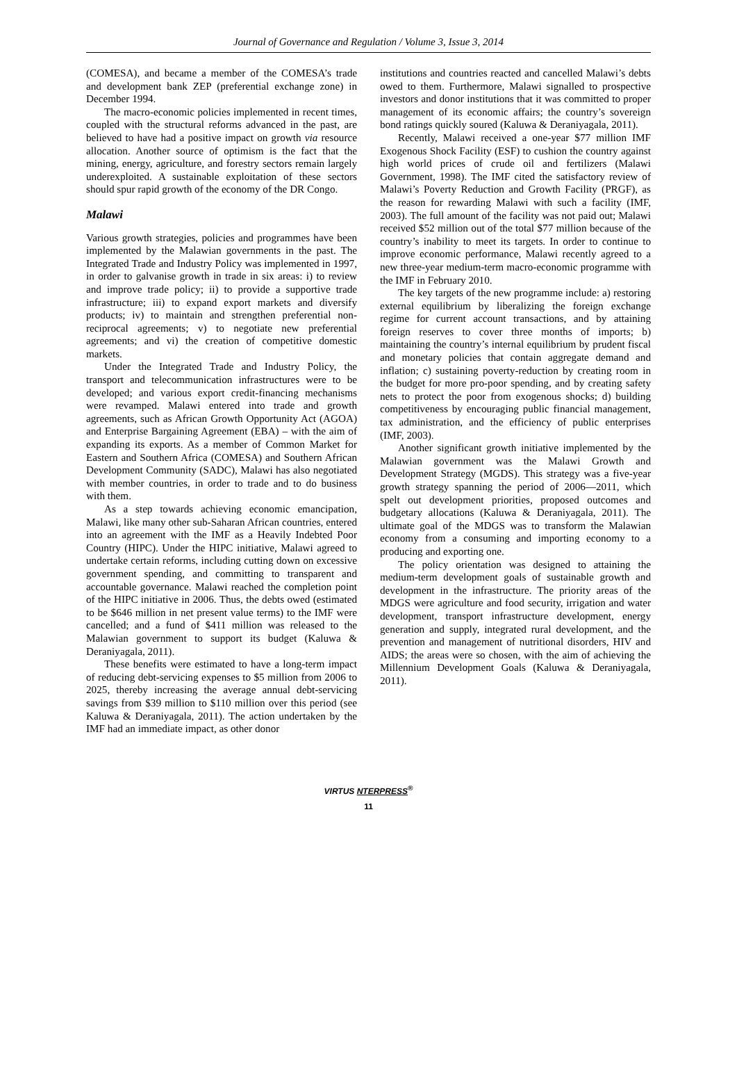Journal of Governance and Regulation / Volume 3, Issue 3, 2014
(COMESA), and became a member of the COMESA’s trade and development bank ZEP (preferential exchange zone) in December 1994.
The macro-economic policies implemented in recent times, coupled with the structural reforms advanced in the past, are believed to have had a positive impact on growth via resource allocation. Another source of optimism is the fact that the mining, energy, agriculture, and forestry sectors remain largely underexploited. A sustainable exploitation of these sectors should spur rapid growth of the economy of the DR Congo.
Malawi
Various growth strategies, policies and programmes have been implemented by the Malawian governments in the past. The Integrated Trade and Industry Policy was implemented in 1997, in order to galvanise growth in trade in six areas: i) to review and improve trade policy; ii) to provide a supportive trade infrastructure; iii) to expand export markets and diversify products; iv) to maintain and strengthen preferential non-reciprocal agreements; v) to negotiate new preferential agreements; and vi) the creation of competitive domestic markets.
Under the Integrated Trade and Industry Policy, the transport and telecommunication infrastructures were to be developed; and various export credit-financing mechanisms were revamped. Malawi entered into trade and growth agreements, such as African Growth Opportunity Act (AGOA) and Enterprise Bargaining Agreement (EBA) – with the aim of expanding its exports. As a member of Common Market for Eastern and Southern Africa (COMESA) and Southern African Development Community (SADC), Malawi has also negotiated with member countries, in order to trade and to do business with them.
As a step towards achieving economic emancipation, Malawi, like many other sub-Saharan African countries, entered into an agreement with the IMF as a Heavily Indebted Poor Country (HIPC). Under the HIPC initiative, Malawi agreed to undertake certain reforms, including cutting down on excessive government spending, and committing to transparent and accountable governance. Malawi reached the completion point of the HIPC initiative in 2006. Thus, the debts owed (estimated to be $646 million in net present value terms) to the IMF were cancelled; and a fund of $411 million was released to the Malawian government to support its budget (Kaluwa & Deraniyagala, 2011).
These benefits were estimated to have a long-term impact of reducing debt-servicing expenses to $5 million from 2006 to 2025, thereby increasing the average annual debt-servicing savings from $39 million to $110 million over this period (see Kaluwa & Deraniyagala, 2011). The action undertaken by the IMF had an immediate impact, as other donor
institutions and countries reacted and cancelled Malawi’s debts owed to them. Furthermore, Malawi signalled to prospective investors and donor institutions that it was committed to proper management of its economic affairs; the country’s sovereign bond ratings quickly soured (Kaluwa & Deraniyagala, 2011).
Recently, Malawi received a one-year $77 million IMF Exogenous Shock Facility (ESF) to cushion the country against high world prices of crude oil and fertilizers (Malawi Government, 1998). The IMF cited the satisfactory review of Malawi’s Poverty Reduction and Growth Facility (PRGF), as the reason for rewarding Malawi with such a facility (IMF, 2003). The full amount of the facility was not paid out; Malawi received $52 million out of the total $77 million because of the country’s inability to meet its targets. In order to continue to improve economic performance, Malawi recently agreed to a new three-year medium-term macro-economic programme with the IMF in February 2010.
The key targets of the new programme include: a) restoring external equilibrium by liberalizing the foreign exchange regime for current account transactions, and by attaining foreign reserves to cover three months of imports; b) maintaining the country’s internal equilibrium by prudent fiscal and monetary policies that contain aggregate demand and inflation; c) sustaining poverty-reduction by creating room in the budget for more pro-poor spending, and by creating safety nets to protect the poor from exogenous shocks; d) building competitiveness by encouraging public financial management, tax administration, and the efficiency of public enterprises (IMF, 2003).
Another significant growth initiative implemented by the Malawian government was the Malawi Growth and Development Strategy (MGDS). This strategy was a five-year growth strategy spanning the period of 2006—2011, which spelt out development priorities, proposed outcomes and budgetary allocations (Kaluwa & Deraniyagala, 2011). The ultimate goal of the MDGS was to transform the Malawian economy from a consuming and importing economy to a producing and exporting one.
The policy orientation was designed to attaining the medium-term development goals of sustainable growth and development in the infrastructure. The priority areas of the MDGS were agriculture and food security, irrigation and water development, transport infrastructure development, energy generation and supply, integrated rural development, and the prevention and management of nutritional disorders, HIV and AIDS; the areas were so chosen, with the aim of achieving the Millennium Development Goals (Kaluwa & Deraniyagala, 2011).
VIRTUS NTERPRESS<sup>®</sup>
11